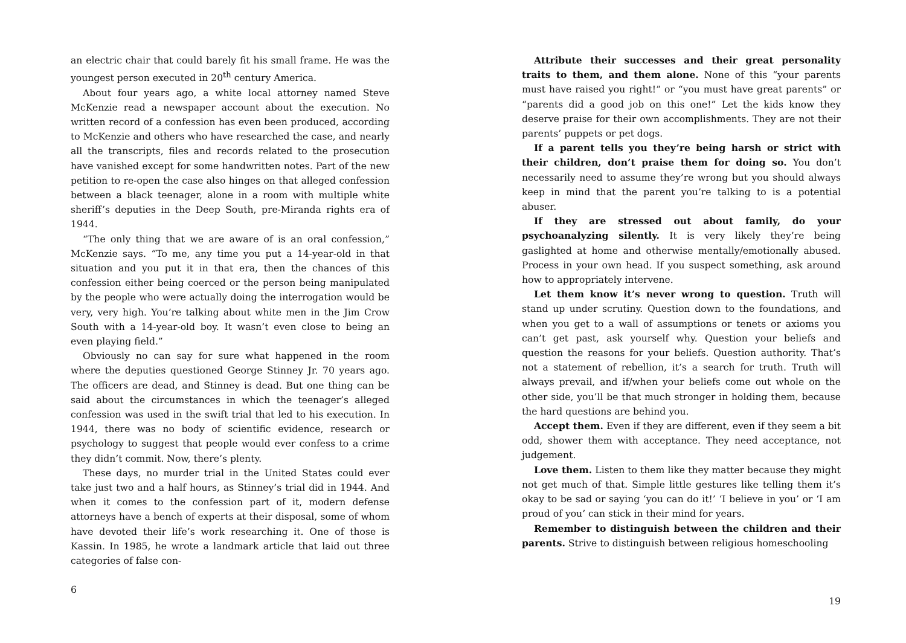an electric chair that could barely fit his small frame. He was the youngest person executed in 20<sup>th</sup> century America.
About four years ago, a white local attorney named Steve McKenzie read a newspaper account about the execution. No written record of a confession has even been produced, according to McKenzie and others who have researched the case, and nearly all the transcripts, files and records related to the prosecution have vanished except for some handwritten notes. Part of the new petition to re-open the case also hinges on that alleged confession between a black teenager, alone in a room with multiple white sheriff’s deputies in the Deep South, pre-Miranda rights era of 1944.
“The only thing that we are aware of is an oral confession,” McKenzie says. “To me, any time you put a 14-year-old in that situation and you put it in that era, then the chances of this confession either being coerced or the person being manipulated by the people who were actually doing the interrogation would be very, very high. You’re talking about white men in the Jim Crow South with a 14-year-old boy. It wasn’t even close to being an even playing field.”
Obviously no can say for sure what happened in the room where the deputies questioned George Stinney Jr. 70 years ago. The officers are dead, and Stinney is dead. But one thing can be said about the circumstances in which the teenager’s alleged confession was used in the swift trial that led to his execution. In 1944, there was no body of scientific evidence, research or psychology to suggest that people would ever confess to a crime they didn’t commit. Now, there’s plenty.
These days, no murder trial in the United States could ever take just two and a half hours, as Stinney’s trial did in 1944. And when it comes to the confession part of it, modern defense attorneys have a bench of experts at their disposal, some of whom have devoted their life’s work researching it. One of those is Kassin. In 1985, he wrote a landmark article that laid out three categories of false con-
6
Attribute their successes and their great personality traits to them, and them alone. None of this “your parents must have raised you right!” or “you must have great parents” or “parents did a good job on this one!” Let the kids know they deserve praise for their own accomplishments. They are not their parents’ puppets or pet dogs.
If a parent tells you they’re being harsh or strict with their children, don’t praise them for doing so. You don’t necessarily need to assume they’re wrong but you should always keep in mind that the parent you’re talking to is a potential abuser.
If they are stressed out about family, do your psychoanalyzing silently. It is very likely they’re being gaslighted at home and otherwise mentally/emotionally abused. Process in your own head. If you suspect something, ask around how to appropriately intervene.
Let them know it’s never wrong to question. Truth will stand up under scrutiny. Question down to the foundations, and when you get to a wall of assumptions or tenets or axioms you can’t get past, ask yourself why. Question your beliefs and question the reasons for your beliefs. Question authority. That’s not a statement of rebellion, it’s a search for truth. Truth will always prevail, and if/when your beliefs come out whole on the other side, you’ll be that much stronger in holding them, because the hard questions are behind you.
Accept them. Even if they are different, even if they seem a bit odd, shower them with acceptance. They need acceptance, not judgement.
Love them. Listen to them like they matter because they might not get much of that. Simple little gestures like telling them it’s okay to be sad or saying ‘you can do it!’ ‘I believe in you’ or ‘I am proud of you’ can stick in their mind for years.
Remember to distinguish between the children and their parents. Strive to distinguish between religious homeschooling
19